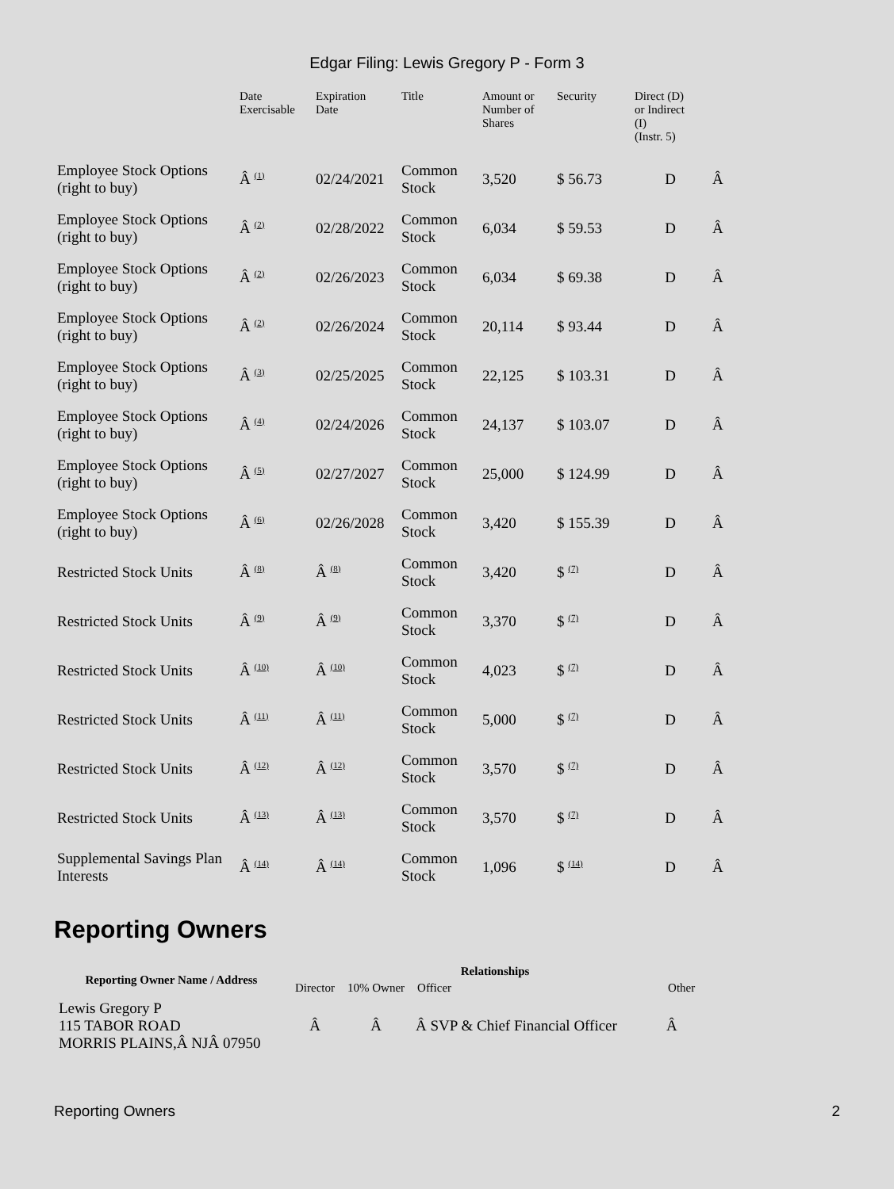Edgar Filing: Lewis Gregory P - Form 3
| | Date Exercisable | Expiration Date | Title | Amount or Number of Shares | Security | Direct (D) or Indirect (I) (Instr. 5) | |
| --- | --- | --- | --- | --- | --- | --- | --- |
| Employee Stock Options (right to buy) | Â <sup>(1)</sup> | 02/24/2021 | Common Stock | 3,520 | $ 56.73 | D | Â |
| Employee Stock Options (right to buy) | Â <sup>(2)</sup> | 02/28/2022 | Common Stock | 6,034 | $ 59.53 | D | Â |
| Employee Stock Options (right to buy) | Â <sup>(2)</sup> | 02/26/2023 | Common Stock | 6,034 | $ 69.38 | D | Â |
| Employee Stock Options (right to buy) | Â <sup>(2)</sup> | 02/26/2024 | Common Stock | 20,114 | $ 93.44 | D | Â |
| Employee Stock Options (right to buy) | Â <sup>(3)</sup> | 02/25/2025 | Common Stock | 22,125 | $ 103.31 | D | Â |
| Employee Stock Options (right to buy) | Â <sup>(4)</sup> | 02/24/2026 | Common Stock | 24,137 | $ 103.07 | D | Â |
| Employee Stock Options (right to buy) | Â <sup>(5)</sup> | 02/27/2027 | Common Stock | 25,000 | $ 124.99 | D | Â |
| Employee Stock Options (right to buy) | Â <sup>(6)</sup> | 02/26/2028 | Common Stock | 3,420 | $ 155.39 | D | Â |
| Restricted Stock Units | Â <sup>(8)</sup> | Â <sup>(8)</sup> | Common Stock | 3,420 | $ <sup>(7)</sup> | D | Â |
| Restricted Stock Units | Â <sup>(9)</sup> | Â <sup>(9)</sup> | Common Stock | 3,370 | $ <sup>(7)</sup> | D | Â |
| Restricted Stock Units | Â <sup>(10)</sup> | Â <sup>(10)</sup> | Common Stock | 4,023 | $ <sup>(7)</sup> | D | Â |
| Restricted Stock Units | Â <sup>(11)</sup> | Â <sup>(11)</sup> | Common Stock | 5,000 | $ <sup>(7)</sup> | D | Â |
| Restricted Stock Units | Â <sup>(12)</sup> | Â <sup>(12)</sup> | Common Stock | 3,570 | $ <sup>(7)</sup> | D | Â |
| Restricted Stock Units | Â <sup>(13)</sup> | Â <sup>(13)</sup> | Common Stock | 3,570 | $ <sup>(7)</sup> | D | Â |
| Supplemental Savings Plan Interests | Â <sup>(14)</sup> | Â <sup>(14)</sup> | Common Stock | 1,096 | $ <sup>(14)</sup> | D | Â |
Reporting Owners
| Reporting Owner Name / Address | Relationships | | | |
| --- | --- | --- | --- | --- |
| | Director | 10% Owner | Officer | Other |
| Lewis Gregory P 115 TABOR ROAD MORRIS PLAINS,Â NJÂ 07950 | Â | Â | Â SVP & Chief Financial Officer | Â |
Reporting Owners 2